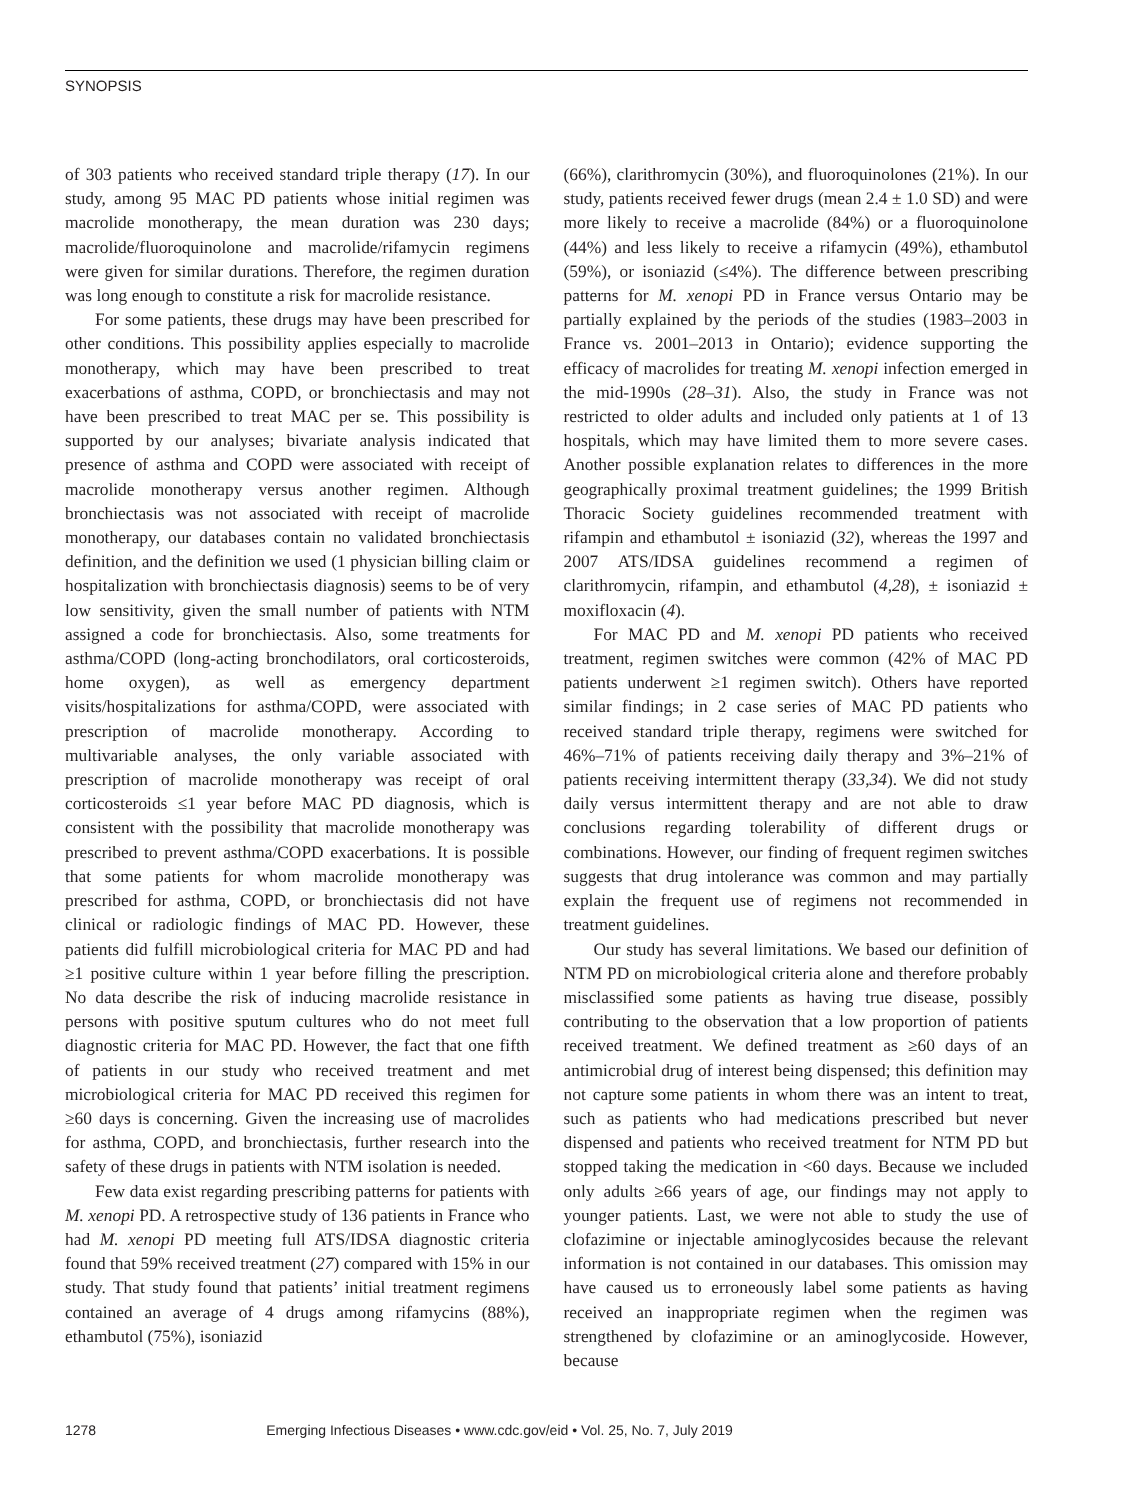SYNOPSIS
of 303 patients who received standard triple therapy (17). In our study, among 95 MAC PD patients whose initial regimen was macrolide monotherapy, the mean duration was 230 days; macrolide/fluoroquinolone and macrolide/rifamycin regimens were given for similar durations. Therefore, the regimen duration was long enough to constitute a risk for macrolide resistance.
For some patients, these drugs may have been prescribed for other conditions. This possibility applies especially to macrolide monotherapy, which may have been prescribed to treat exacerbations of asthma, COPD, or bronchiectasis and may not have been prescribed to treat MAC per se. This possibility is supported by our analyses; bivariate analysis indicated that presence of asthma and COPD were associated with receipt of macrolide monotherapy versus another regimen. Although bronchiectasis was not associated with receipt of macrolide monotherapy, our databases contain no validated bronchiectasis definition, and the definition we used (1 physician billing claim or hospitalization with bronchiectasis diagnosis) seems to be of very low sensitivity, given the small number of patients with NTM assigned a code for bronchiectasis. Also, some treatments for asthma/COPD (long-acting bronchodilators, oral corticosteroids, home oxygen), as well as emergency department visits/hospitalizations for asthma/COPD, were associated with prescription of macrolide monotherapy. According to multivariable analyses, the only variable associated with prescription of macrolide monotherapy was receipt of oral corticosteroids ≤1 year before MAC PD diagnosis, which is consistent with the possibility that macrolide monotherapy was prescribed to prevent asthma/COPD exacerbations. It is possible that some patients for whom macrolide monotherapy was prescribed for asthma, COPD, or bronchiectasis did not have clinical or radiologic findings of MAC PD. However, these patients did fulfill microbiological criteria for MAC PD and had ≥1 positive culture within 1 year before filling the prescription. No data describe the risk of inducing macrolide resistance in persons with positive sputum cultures who do not meet full diagnostic criteria for MAC PD. However, the fact that one fifth of patients in our study who received treatment and met microbiological criteria for MAC PD received this regimen for ≥60 days is concerning. Given the increasing use of macrolides for asthma, COPD, and bronchiectasis, further research into the safety of these drugs in patients with NTM isolation is needed.
Few data exist regarding prescribing patterns for patients with M. xenopi PD. A retrospective study of 136 patients in France who had M. xenopi PD meeting full ATS/IDSA diagnostic criteria found that 59% received treatment (27) compared with 15% in our study. That study found that patients’ initial treatment regimens contained an average of 4 drugs among rifamycins (88%), ethambutol (75%), isoniazid
(66%), clarithromycin (30%), and fluoroquinolones (21%). In our study, patients received fewer drugs (mean 2.4 ± 1.0 SD) and were more likely to receive a macrolide (84%) or a fluoroquinolone (44%) and less likely to receive a rifamycin (49%), ethambutol (59%), or isoniazid (≤4%). The difference between prescribing patterns for M. xenopi PD in France versus Ontario may be partially explained by the periods of the studies (1983–2003 in France vs. 2001–2013 in Ontario); evidence supporting the efficacy of macrolides for treating M. xenopi infection emerged in the mid-1990s (28–31). Also, the study in France was not restricted to older adults and included only patients at 1 of 13 hospitals, which may have limited them to more severe cases. Another possible explanation relates to differences in the more geographically proximal treatment guidelines; the 1999 British Thoracic Society guidelines recommended treatment with rifampin and ethambutol ± isoniazid (32), whereas the 1997 and 2007 ATS/IDSA guidelines recommend a regimen of clarithromycin, rifampin, and ethambutol (4,28), ± isoniazid ± moxifloxacin (4).
For MAC PD and M. xenopi PD patients who received treatment, regimen switches were common (42% of MAC PD patients underwent ≥1 regimen switch). Others have reported similar findings; in 2 case series of MAC PD patients who received standard triple therapy, regimens were switched for 46%–71% of patients receiving daily therapy and 3%–21% of patients receiving intermittent therapy (33,34). We did not study daily versus intermittent therapy and are not able to draw conclusions regarding tolerability of different drugs or combinations. However, our finding of frequent regimen switches suggests that drug intolerance was common and may partially explain the frequent use of regimens not recommended in treatment guidelines.
Our study has several limitations. We based our definition of NTM PD on microbiological criteria alone and therefore probably misclassified some patients as having true disease, possibly contributing to the observation that a low proportion of patients received treatment. We defined treatment as ≥60 days of an antimicrobial drug of interest being dispensed; this definition may not capture some patients in whom there was an intent to treat, such as patients who had medications prescribed but never dispensed and patients who received treatment for NTM PD but stopped taking the medication in <60 days. Because we included only adults ≥66 years of age, our findings may not apply to younger patients. Last, we were not able to study the use of clofazimine or injectable aminoglycosides because the relevant information is not contained in our databases. This omission may have caused us to erroneously label some patients as having received an inappropriate regimen when the regimen was strengthened by clofazimine or an aminoglycoside. However, because
1278 Emerging Infectious Diseases • www.cdc.gov/eid • Vol. 25, No. 7, July 2019